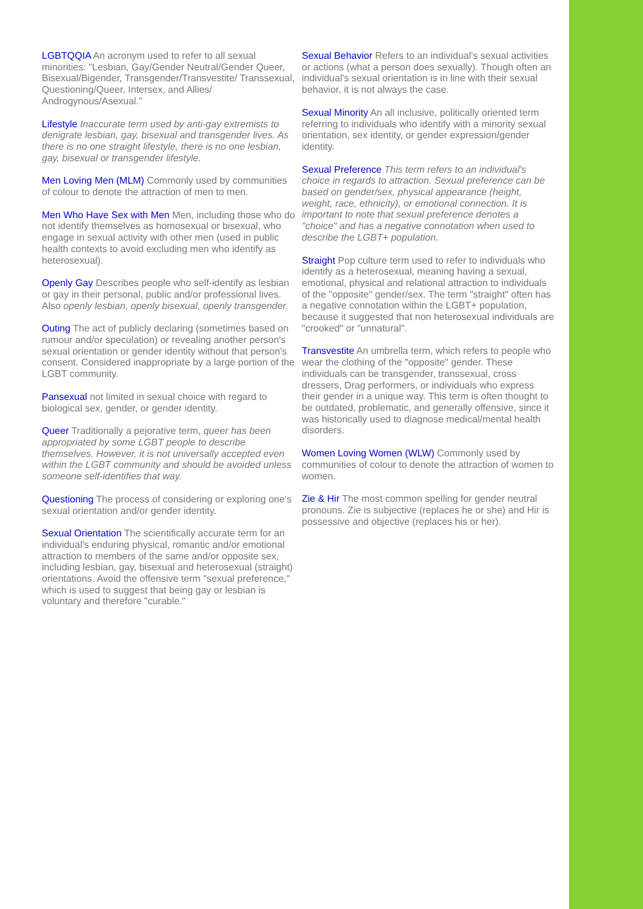LGBTQQIA An acronym used to refer to all sexual minorities: "Lesbian, Gay/Gender Neutral/Gender Queer, Bisexual/Bigender, Transgender/Transvestite/ Transsexual, Questioning/Queer, Intersex, and Allies/ Androgynous/Asexual."
Lifestyle Inaccurate term used by anti-gay extremists to denigrate lesbian, gay, bisexual and transgender lives. As there is no one straight lifestyle, there is no one lesbian, gay, bisexual or transgender lifestyle.
Men Loving Men (MLM) Commonly used by communities of colour to denote the attraction of men to men.
Men Who Have Sex with Men Men, including those who do not identify themselves as homosexual or bisexual, who engage in sexual activity with other men (used in public health contexts to avoid excluding men who identify as heterosexual).
Openly Gay Describes people who self-identify as lesbian or gay in their personal, public and/or professional lives. Also openly lesbian, openly bisexual, openly transgender.
Outing The act of publicly declaring (sometimes based on rumour and/or speculation) or revealing another person's sexual orientation or gender identity without that person's consent. Considered inappropriate by a large portion of the LGBT community.
Pansexual not limited in sexual choice with regard to biological sex, gender, or gender identity.
Queer Traditionally a pejorative term, queer has been appropriated by some LGBT people to describe themselves. However, it is not universally accepted even within the LGBT community and should be avoided unless someone self-identifies that way.
Questioning The process of considering or exploring one's sexual orientation and/or gender identity.
Sexual Orientation The scientifically accurate term for an individual's enduring physical, romantic and/or emotional attraction to members of the same and/or opposite sex, including lesbian, gay, bisexual and heterosexual (straight) orientations. Avoid the offensive term "sexual preference," which is used to suggest that being gay or lesbian is voluntary and therefore "curable."
Sexual Behavior Refers to an individual's sexual activities or actions (what a person does sexually). Though often an individual's sexual orientation is in line with their sexual behavior, it is not always the case.
Sexual Minority An all inclusive, politically oriented term referring to individuals who identify with a minority sexual orientation, sex identity, or gender expression/gender identity.
Sexual Preference This term refers to an individual's choice in regards to attraction. Sexual preference can be based on gender/sex, physical appearance (height, weight, race, ethnicity), or emotional connection. It is important to note that sexual preference denotes a "choice" and has a negative connotation when used to describe the LGBT+ population.
Straight Pop culture term used to refer to individuals who identify as a heterosexual, meaning having a sexual, emotional, physical and relational attraction to individuals of the "opposite" gender/sex. The term "straight" often has a negative connotation within the LGBT+ population, because it suggested that non heterosexual individuals are "crooked" or "unnatural".
Transvestite An umbrella term, which refers to people who wear the clothing of the "opposite" gender. These individuals can be transgender, transsexual, cross dressers, Drag performers, or individuals who express their gender in a unique way. This term is often thought to be outdated, problematic, and generally offensive, since it was historically used to diagnose medical/mental health disorders.
Women Loving Women (WLW) Commonly used by communities of colour to denote the attraction of women to women.
Zie & Hir The most common spelling for gender neutral pronouns. Zie is subjective (replaces he or she) and Hir is possessive and objective (replaces his or her).